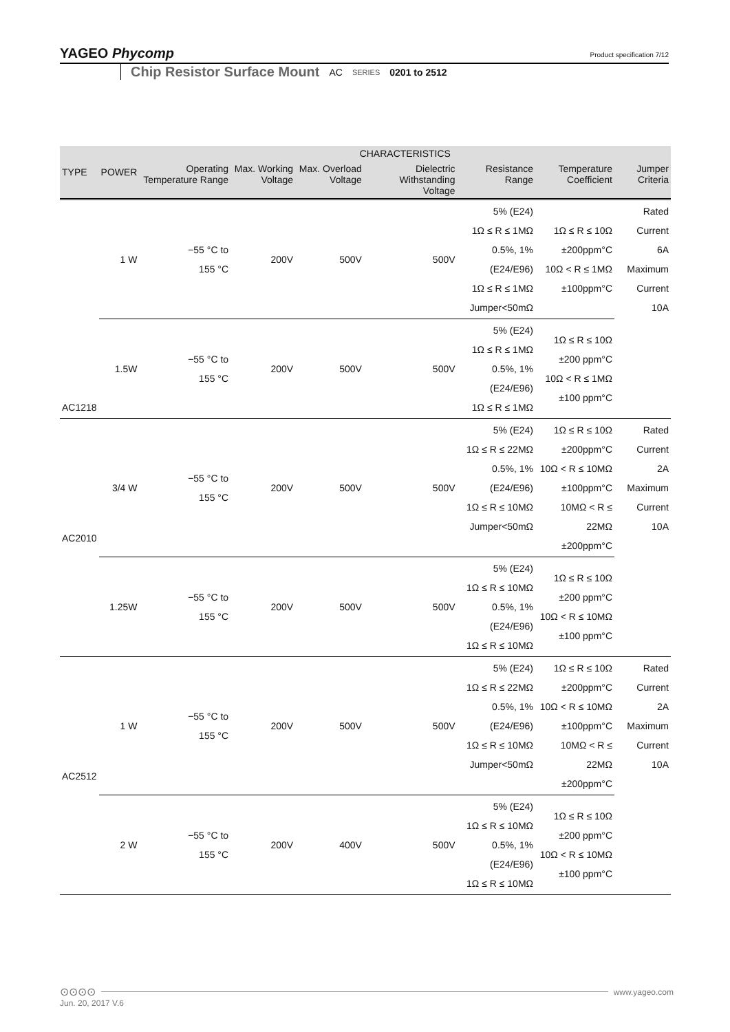YAGEO Phycomp
Product specification 7/12
Chip Resistor Surface Mount AC SERIES 0201 to 2512
| TYPE | POWER | CHARACTERISTICS | | | | | | |
| --- | --- | --- | --- | --- | --- | --- | --- | --- |
| | | Operating Temperature Range | Max. Working Voltage | Max. Overload Voltage | Dielectric Withstanding Voltage | Resistance Range | Temperature Coefficient | Jumper Criteria |
| AC1218 | 1 W | −55 °C to 155 °C | 200V | 500V | 500V | 5% (E24) 1Ω ≤ R ≤ 1MΩ 0.5%, 1% (E24/E96) 1Ω ≤ R ≤ 1MΩ Jumper<50mΩ | 1Ω ≤ R ≤ 10Ω ±200ppm°C 10Ω < R ≤ 1MΩ ±100ppm°C | Rated Current 6A Maximum Current 10A |
| | 1.5W | −55 °C to 155 °C | 200V | 500V | 500V | 5% (E24) 1Ω ≤ R ≤ 1MΩ 0.5%, 1% (E24/E96) 1Ω ≤ R ≤ 1MΩ | 1Ω ≤ R ≤ 10Ω ±200 ppm°C 10Ω < R ≤ 1MΩ ±100 ppm°C | |
| AC2010 | 3/4 W | −55 °C to 155 °C | 200V | 500V | 500V | 5% (E24) 1Ω ≤ R ≤ 22MΩ 0.5%, 1% (E24/E96) 1Ω ≤ R ≤ 10MΩ Jumper<50mΩ | 1Ω ≤ R ≤ 10Ω ±200ppm°C 10Ω < R ≤ 10MΩ ±100ppm°C 10MΩ < R ≤ 22MΩ ±200ppm°C | Rated Current 2A Maximum Current 10A |
| | 1.25W | −55 °C to 155 °C | 200V | 500V | 500V | 5% (E24) 1Ω ≤ R ≤ 10MΩ 0.5%, 1% (E24/E96) 1Ω ≤ R ≤ 10MΩ | 1Ω ≤ R ≤ 10Ω ±200 ppm°C 10Ω < R ≤ 10MΩ ±100 ppm°C | |
| AC2512 | 1 W | −55 °C to 155 °C | 200V | 500V | 500V | 5% (E24) 1Ω ≤ R ≤ 22MΩ 0.5%, 1% (E24/E96) 1Ω ≤ R ≤ 10MΩ Jumper<50mΩ | 1Ω ≤ R ≤ 10Ω ±200ppm°C 10Ω < R ≤ 10MΩ ±100ppm°C 10MΩ < R ≤ 22MΩ ±200ppm°C | Rated Current 2A Maximum Current 10A |
| | 2 W | −55 °C to 155 °C | 200V | 400V | 500V | 5% (E24) 1Ω ≤ R ≤ 10MΩ 0.5%, 1% (E24/E96) 1Ω ≤ R ≤ 10MΩ | 1Ω ≤ R ≤ 10Ω ±200 ppm°C 10Ω < R ≤ 10MΩ ±100 ppm°C | |
⊙⊙⊙⊙
www.yageo.com
Jun. 20, 2017 V.6